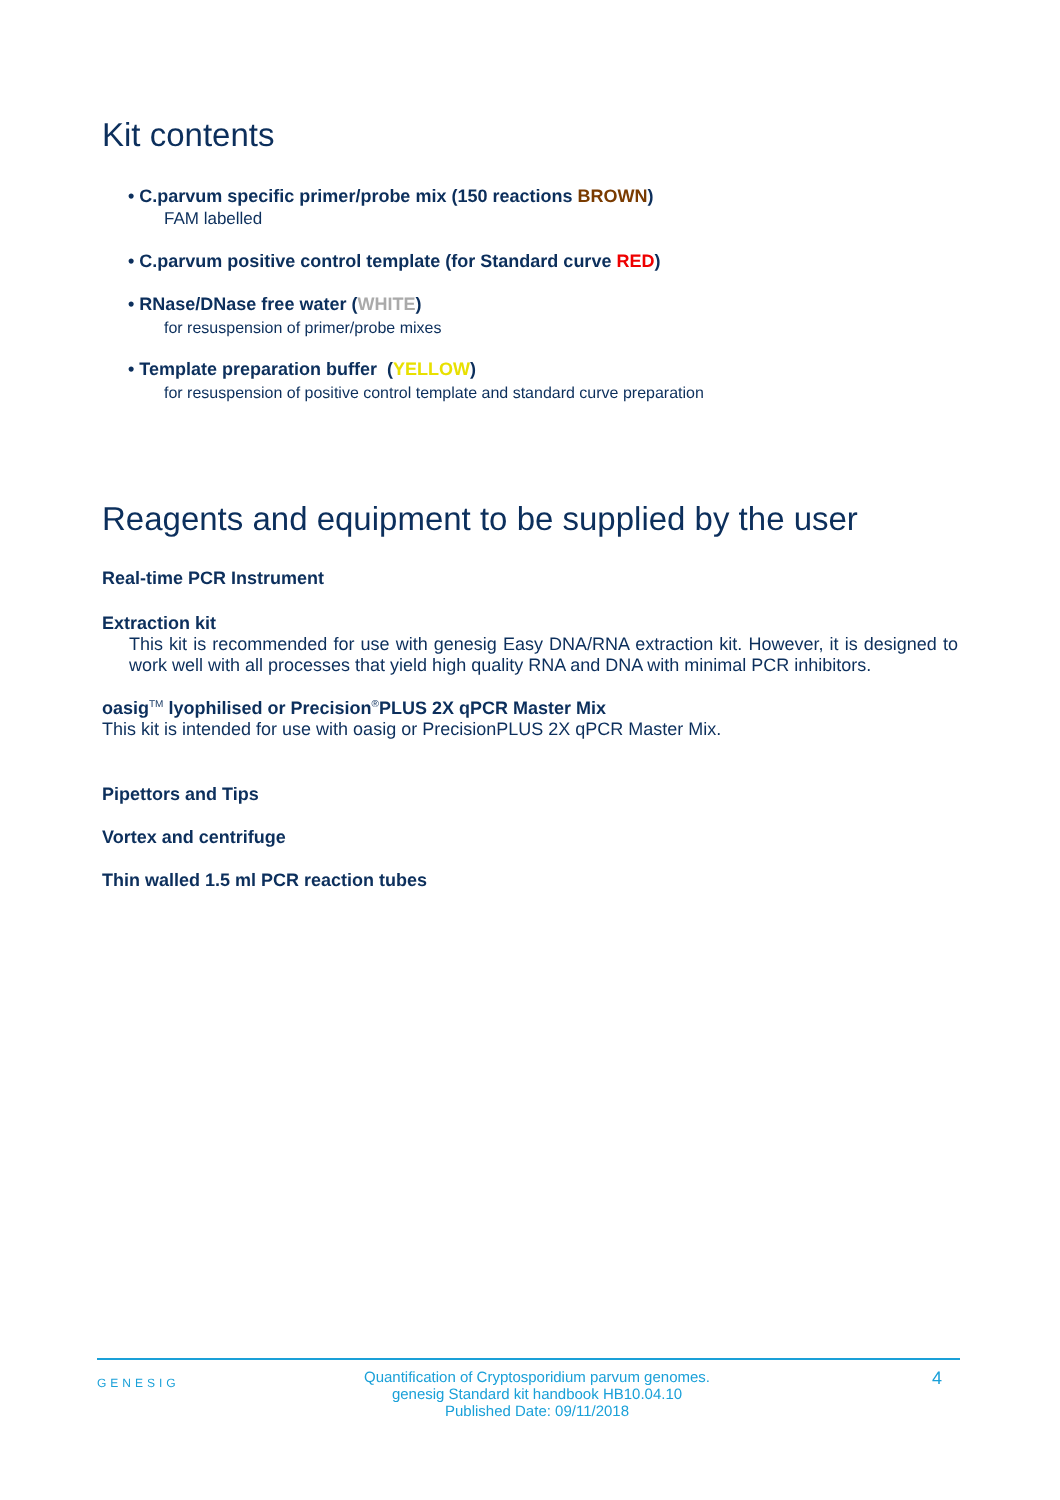Kit contents
• C.parvum specific primer/probe mix (150 reactions BROWN)
FAM labelled
• C.parvum positive control template (for Standard curve RED)
• RNase/DNase free water (WHITE)
for resuspension of primer/probe mixes
• Template preparation buffer (YELLOW)
for resuspension of positive control template and standard curve preparation
Reagents and equipment to be supplied by the user
Real-time PCR Instrument
Extraction kit
This kit is recommended for use with genesig Easy DNA/RNA extraction kit. However, it is designed to work well with all processes that yield high quality RNA and DNA with minimal PCR inhibitors.
oasig<sup>TM</sup> lyophilised or Precision<sup>®</sup>PLUS 2X qPCR Master Mix
This kit is intended for use with oasig or PrecisionPLUS 2X qPCR Master Mix.
Pipettors and Tips
Vortex and centrifuge
Thin walled 1.5 ml PCR reaction tubes
GENESIG
Quantification of Cryptosporidium parvum genomes.
genesig Standard kit handbook HB10.04.10
Published Date: 09/11/2018
4